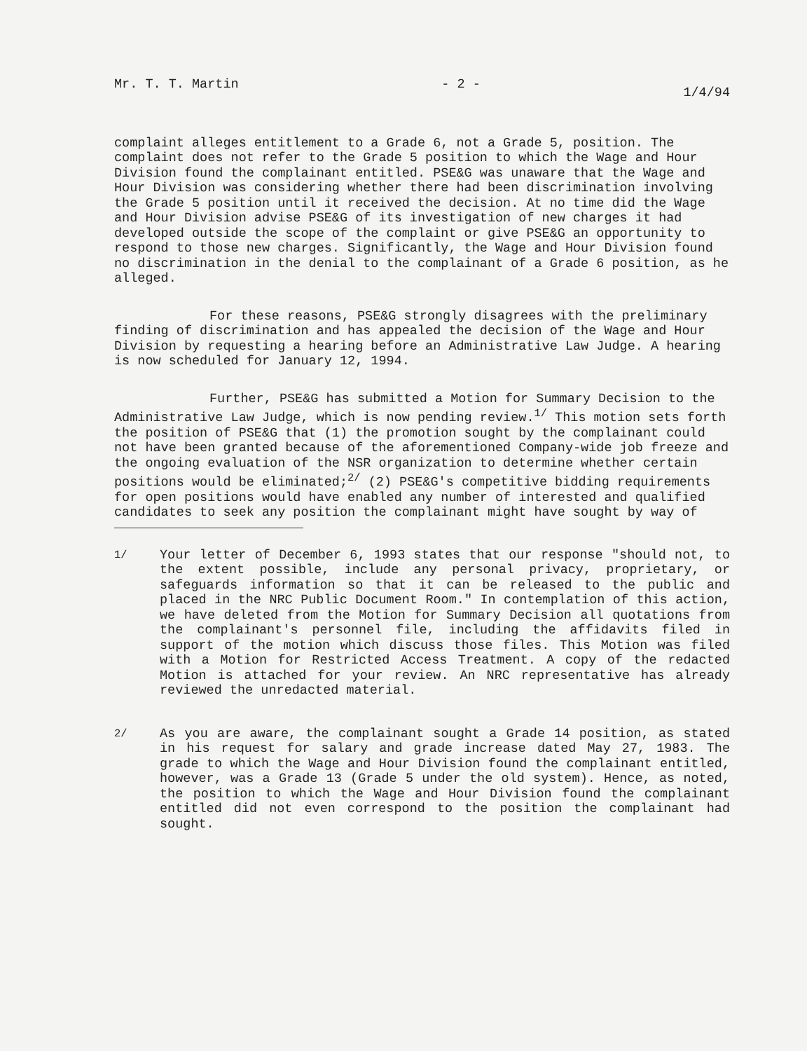Mr. T. T. Martin - 2 - 1/4/94
complaint alleges entitlement to a Grade 6, not a Grade 5, position. The complaint does not refer to the Grade 5 position to which the Wage and Hour Division found the complainant entitled. PSE&G was unaware that the Wage and Hour Division was considering whether there had been discrimination involving the Grade 5 position until it received the decision. At no time did the Wage and Hour Division advise PSE&G of its investigation of new charges it had developed outside the scope of the complaint or give PSE&G an opportunity to respond to those new charges. Significantly, the Wage and Hour Division found no discrimination in the denial to the complainant of a Grade 6 position, as he alleged.
For these reasons, PSE&G strongly disagrees with the preliminary finding of discrimination and has appealed the decision of the Wage and Hour Division by requesting a hearing before an Administrative Law Judge. A hearing is now scheduled for January 12, 1994.
Further, PSE&G has submitted a Motion for Summary Decision to the Administrative Law Judge, which is now pending review.<sup>1/</sup> This motion sets forth the position of PSE&G that (1) the promotion sought by the complainant could not have been granted because of the aforementioned Company-wide job freeze and the ongoing evaluation of the NSR organization to determine whether certain positions would be eliminated;<sup>2/</sup> (2) PSE&G's competitive bidding requirements for open positions would have enabled any number of interested and qualified candidates to seek any position the complainant might have sought by way of
<sup>1/</sup> Your letter of December 6, 1993 states that our response "should not, to the extent possible, include any personal privacy, proprietary, or safeguards information so that it can be released to the public and placed in the NRC Public Document Room." In contemplation of this action, we have deleted from the Motion for Summary Decision all quotations from the complainant's personnel file, including the affidavits filed in support of the motion which discuss those files. This Motion was filed with a Motion for Restricted Access Treatment. A copy of the redacted Motion is attached for your review. An NRC representative has already reviewed the unredacted material.
<sup>2/</sup> As you are aware, the complainant sought a Grade 14 position, as stated in his request for salary and grade increase dated May 27, 1983. The grade to which the Wage and Hour Division found the complainant entitled, however, was a Grade 13 (Grade 5 under the old system). Hence, as noted, the position to which the Wage and Hour Division found the complainant entitled did not even correspond to the position the complainant had sought.